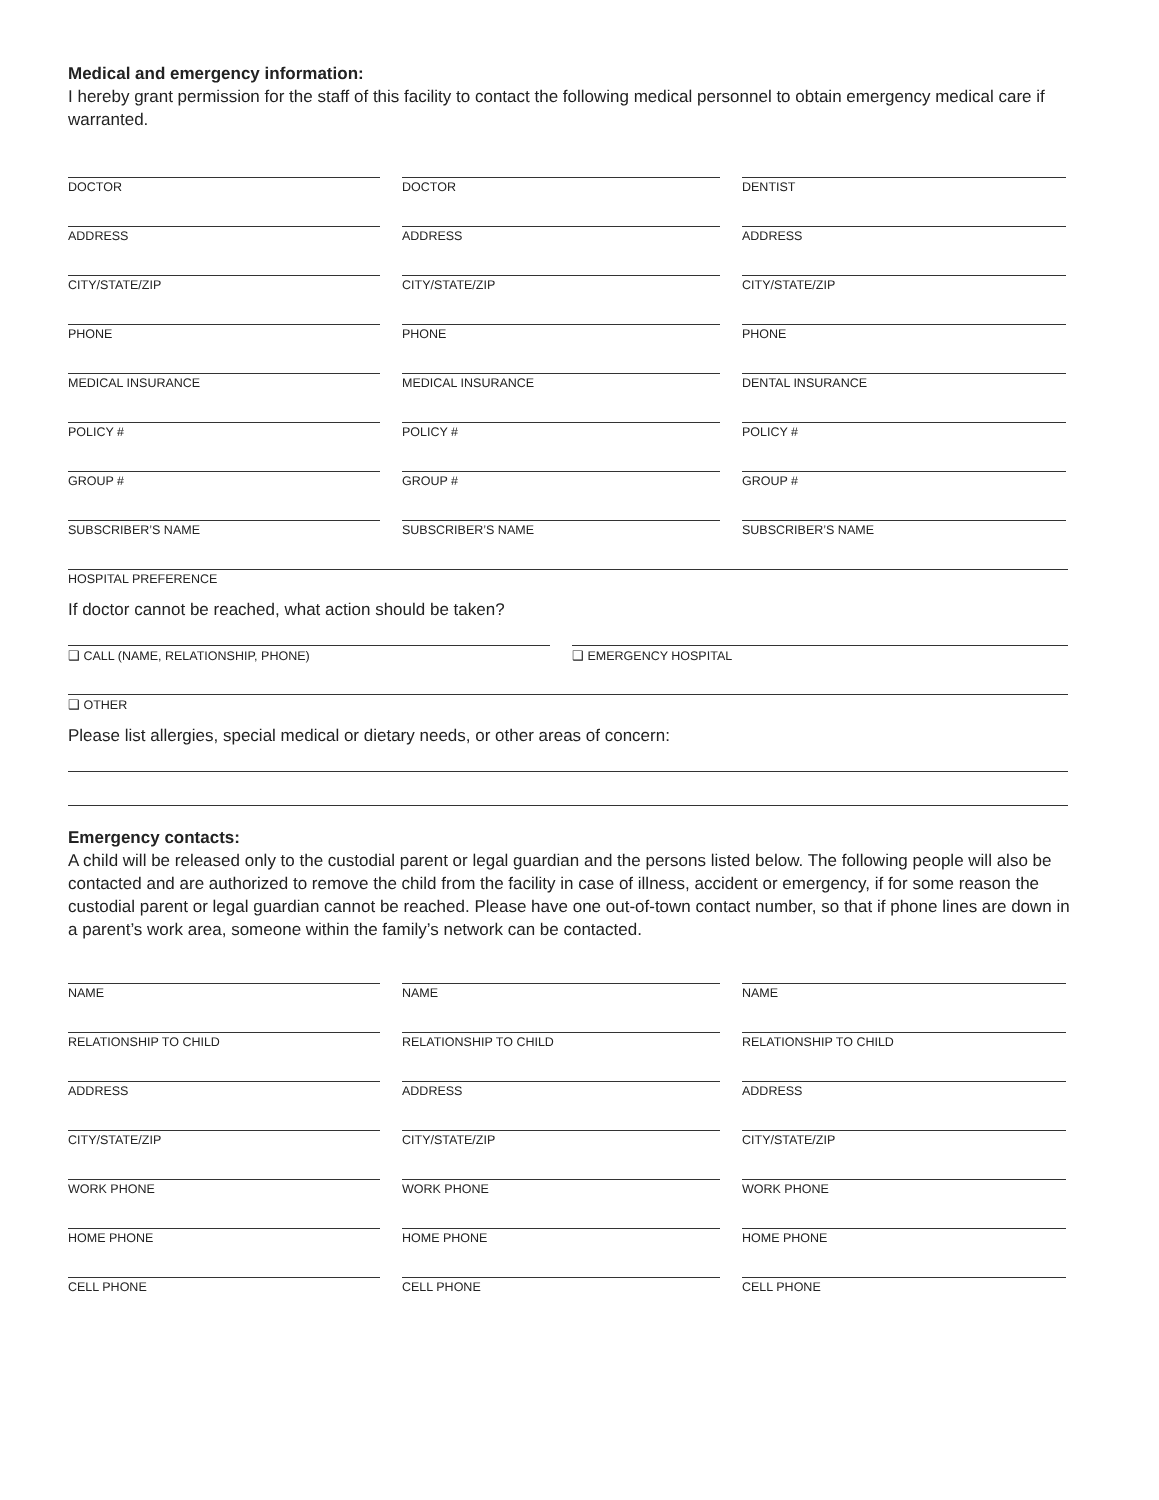Medical and emergency information:
I hereby grant permission for the staff of this facility to contact the following medical personnel to obtain emergency medical care if warranted.
DOCTOR DOCTOR DENTIST
ADDRESS ADDRESS ADDRESS
CITY/STATE/ZIP CITY/STATE/ZIP CITY/STATE/ZIP
PHONE PHONE PHONE
MEDICAL INSURANCE MEDICAL INSURANCE DENTAL INSURANCE
POLICY # POLICY # POLICY #
GROUP # GROUP # GROUP #
SUBSCRIBER’S NAME SUBSCRIBER’S NAME SUBSCRIBER’S NAME
HOSPITAL PREFERENCE
If doctor cannot be reached, what action should be taken?
❑ CALL (NAME, RELATIONSHIP, PHONE) ❑ EMERGENCY HOSPITAL
❑ OTHER
Please list allergies, special medical or dietary needs, or other areas of concern:
Emergency contacts:
A child will be released only to the custodial parent or legal guardian and the persons listed below. The following people will also be contacted and are authorized to remove the child from the facility in case of illness, accident or emergency, if for some reason the custodial parent or legal guardian cannot be reached. Please have one out-of-town contact number, so that if phone lines are down in a parent’s work area, someone within the family’s network can be contacted.
NAME NAME NAME
RELATIONSHIP TO CHILD RELATIONSHIP TO CHILD RELATIONSHIP TO CHILD
ADDRESS ADDRESS ADDRESS
CITY/STATE/ZIP CITY/STATE/ZIP CITY/STATE/ZIP
WORK PHONE WORK PHONE WORK PHONE
HOME PHONE HOME PHONE HOME PHONE
CELL PHONE CELL PHONE CELL PHONE